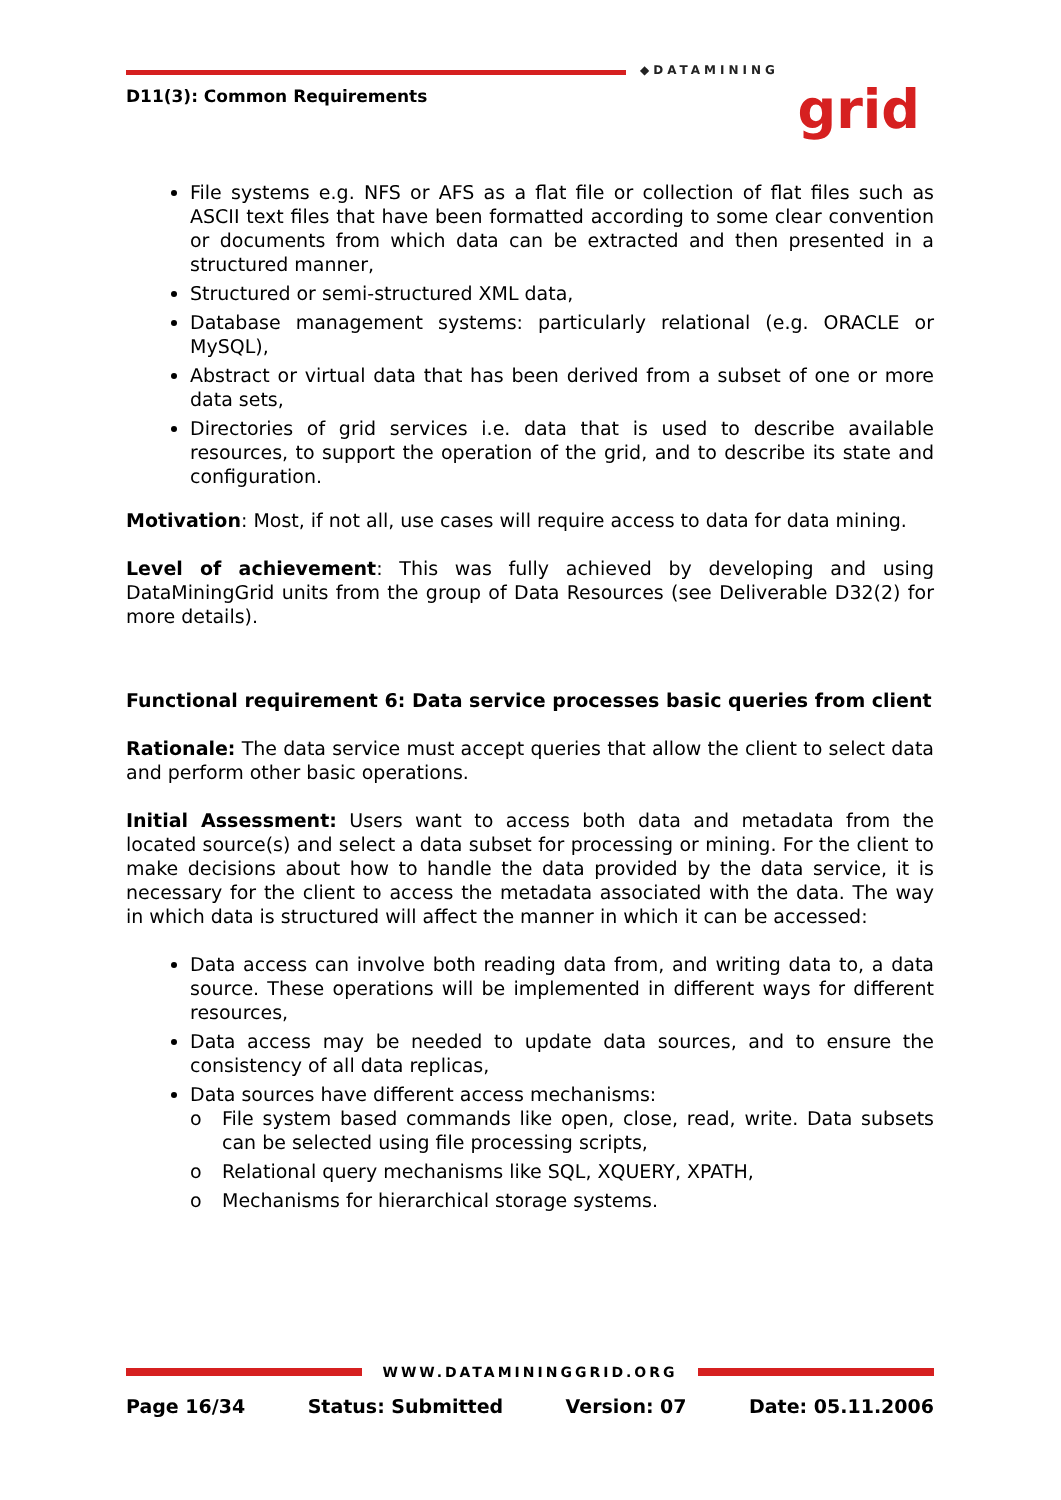D11(3): Common Requirements
◆DATAMINING
grid
File systems e.g. NFS or AFS as a flat file or collection of flat files such as ASCII text files that have been formatted according to some clear convention or documents from which data can be extracted and then presented in a structured manner,
Structured or semi-structured XML data,
Database management systems: particularly relational (e.g. ORACLE or MySQL),
Abstract or virtual data that has been derived from a subset of one or more data sets,
Directories of grid services i.e. data that is used to describe available resources, to support the operation of the grid, and to describe its state and configuration.
Motivation: Most, if not all, use cases will require access to data for data mining.
Level of achievement: This was fully achieved by developing and using DataMiningGrid units from the group of Data Resources (see Deliverable D32(2) for more details).
Functional requirement 6: Data service processes basic queries from client
Rationale: The data service must accept queries that allow the client to select data and perform other basic operations.
Initial Assessment: Users want to access both data and metadata from the located source(s) and select a data subset for processing or mining. For the client to make decisions about how to handle the data provided by the data service, it is necessary for the client to access the metadata associated with the data. The way in which data is structured will affect the manner in which it can be accessed:
Data access can involve both reading data from, and writing data to, a data source. These operations will be implemented in different ways for different resources,
Data access may be needed to update data sources, and to ensure the consistency of all data replicas,
Data sources have different access mechanisms:
o File system based commands like open, close, read, write. Data subsets can be selected using file processing scripts,
o Relational query mechanisms like SQL, XQUERY, XPATH,
o Mechanisms for hierarchical storage systems.
WWW.DATAMININGGRID.ORG
Page 16/34 Status: Submitted Version: 07 Date: 05.11.2006